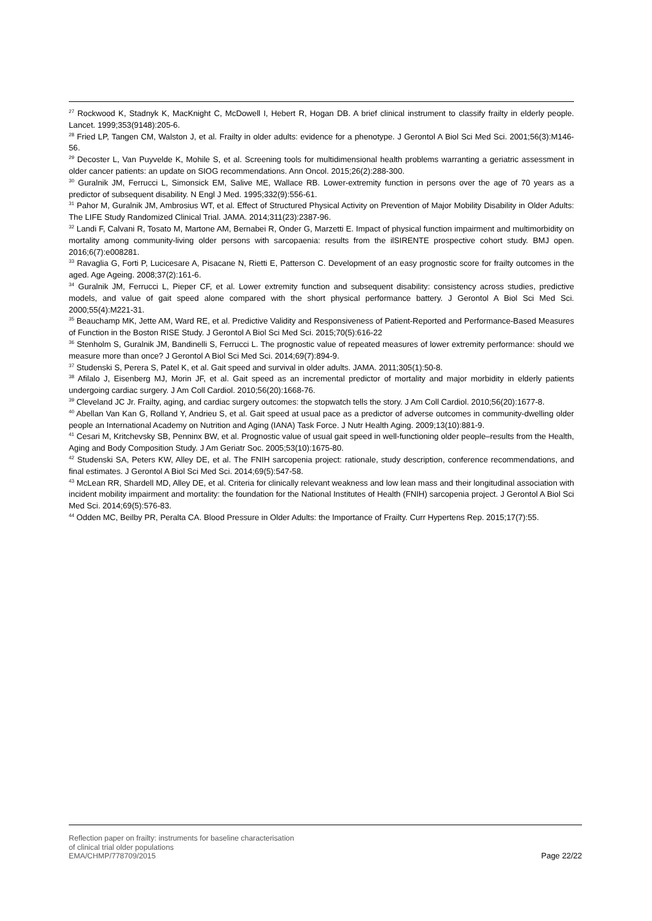<sup>27</sup> Rockwood K, Stadnyk K, MacKnight C, McDowell I, Hebert R, Hogan DB. A brief clinical instrument to classify frailty in elderly people. Lancet. 1999;353(9148):205-6.
<sup>28</sup> Fried LP, Tangen CM, Walston J, et al. Frailty in older adults: evidence for a phenotype. J Gerontol A Biol Sci Med Sci. 2001;56(3):M146-56.
<sup>29</sup> Decoster L, Van Puyvelde K, Mohile S, et al. Screening tools for multidimensional health problems warranting a geriatric assessment in older cancer patients: an update on SIOG recommendations. Ann Oncol. 2015;26(2):288-300.
<sup>30</sup> Guralnik JM, Ferrucci L, Simonsick EM, Salive ME, Wallace RB. Lower-extremity function in persons over the age of 70 years as a predictor of subsequent disability. N Engl J Med. 1995;332(9):556-61.
<sup>31</sup> Pahor M, Guralnik JM, Ambrosius WT, et al. Effect of Structured Physical Activity on Prevention of Major Mobility Disability in Older Adults: The LIFE Study Randomized Clinical Trial. JAMA. 2014;311(23):2387-96.
<sup>32</sup> Landi F, Calvani R, Tosato M, Martone AM, Bernabei R, Onder G, Marzetti E. Impact of physical function impairment and multimorbidity on mortality among community-living older persons with sarcopaenia: results from the ilSIRENTE prospective cohort study. BMJ open. 2016;6(7):e008281.
<sup>33</sup> Ravaglia G, Forti P, Lucicesare A, Pisacane N, Rietti E, Patterson C. Development of an easy prognostic score for frailty outcomes in the aged. Age Ageing. 2008;37(2):161-6.
<sup>34</sup> Guralnik JM, Ferrucci L, Pieper CF, et al. Lower extremity function and subsequent disability: consistency across studies, predictive models, and value of gait speed alone compared with the short physical performance battery. J Gerontol A Biol Sci Med Sci. 2000;55(4):M221-31.
<sup>35</sup> Beauchamp MK, Jette AM, Ward RE, et al. Predictive Validity and Responsiveness of Patient-Reported and Performance-Based Measures of Function in the Boston RISE Study. J Gerontol A Biol Sci Med Sci. 2015;70(5):616-22
<sup>36</sup> Stenholm S, Guralnik JM, Bandinelli S, Ferrucci L. The prognostic value of repeated measures of lower extremity performance: should we measure more than once? J Gerontol A Biol Sci Med Sci. 2014;69(7):894-9.
<sup>37</sup> Studenski S, Perera S, Patel K, et al. Gait speed and survival in older adults. JAMA. 2011;305(1):50-8.
<sup>38</sup> Afilalo J, Eisenberg MJ, Morin JF, et al. Gait speed as an incremental predictor of mortality and major morbidity in elderly patients undergoing cardiac surgery. J Am Coll Cardiol. 2010;56(20):1668-76.
<sup>39</sup> Cleveland JC Jr. Frailty, aging, and cardiac surgery outcomes: the stopwatch tells the story. J Am Coll Cardiol. 2010;56(20):1677-8.
<sup>40</sup> Abellan Van Kan G, Rolland Y, Andrieu S, et al. Gait speed at usual pace as a predictor of adverse outcomes in community-dwelling older people an International Academy on Nutrition and Aging (IANA) Task Force. J Nutr Health Aging. 2009;13(10):881-9.
<sup>41</sup> Cesari M, Kritchevsky SB, Penninx BW, et al. Prognostic value of usual gait speed in well-functioning older people–results from the Health, Aging and Body Composition Study. J Am Geriatr Soc. 2005;53(10):1675-80.
<sup>42</sup> Studenski SA, Peters KW, Alley DE, et al. The FNIH sarcopenia project: rationale, study description, conference recommendations, and final estimates. J Gerontol A Biol Sci Med Sci. 2014;69(5):547-58.
<sup>43</sup> McLean RR, Shardell MD, Alley DE, et al. Criteria for clinically relevant weakness and low lean mass and their longitudinal association with incident mobility impairment and mortality: the foundation for the National Institutes of Health (FNIH) sarcopenia project. J Gerontol A Biol Sci Med Sci. 2014;69(5):576-83.
<sup>44</sup> Odden MC, Beilby PR, Peralta CA. Blood Pressure in Older Adults: the Importance of Frailty. Curr Hypertens Rep. 2015;17(7):55.
Reflection paper on frailty: instruments for baseline characterisation
of clinical trial older populations
EMA/CHMP/778709/2015
Page 22/22